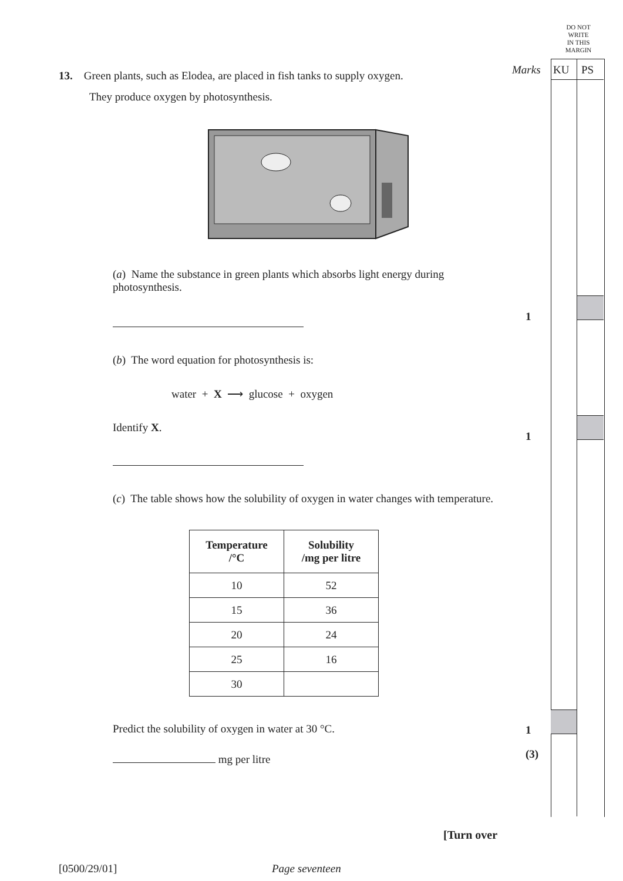DO NOT
WRITE
IN THIS
MARGIN
Marks KU PS
1
1
1
(3)
13. Green plants, such as Elodea, are placed in fish tanks to supply oxygen.
They produce oxygen by photosynthesis.
(a) Name the substance in green plants which absorbs light energy during photosynthesis.
(b) The word equation for photosynthesis is:
water + X ⟶ glucose + oxygen
Identify X.
(c) The table shows how the solubility of oxygen in water changes with temperature.
| Temperature /°C | Solubility /mg per litre |
| --- | --- |
| 10 | 52 |
| 15 | 36 |
| 20 | 24 |
| 25 | 16 |
| 30 | |
Predict the solubility of oxygen in water at 30 °C.
mg per litre
[Turn over
[0500/29/01] Page seventeen